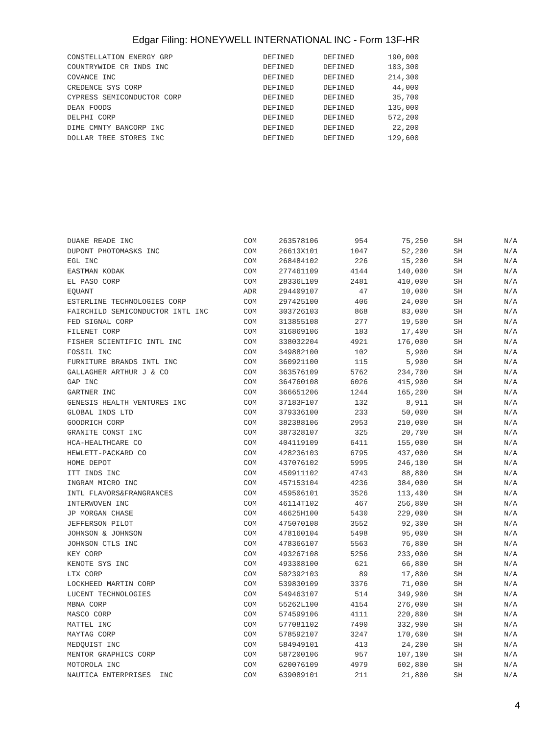Edgar Filing: HONEYWELL INTERNATIONAL INC - Form 13F-HR
| CONSTELLATION ENERGY GRP | DEFINED | DEFINED | 190,000 |
| COUNTRYWIDE CR INDS INC | DEFINED | DEFINED | 103,300 |
| COVANCE INC | DEFINED | DEFINED | 214,300 |
| CREDENCE SYS CORP | DEFINED | DEFINED | 44,000 |
| CYPRESS SEMICONDUCTOR CORP | DEFINED | DEFINED | 35,700 |
| DEAN FOODS | DEFINED | DEFINED | 135,000 |
| DELPHI CORP | DEFINED | DEFINED | 572,200 |
| DIME CMNTY BANCORP INC | DEFINED | DEFINED | 22,200 |
| DOLLAR TREE STORES INC | DEFINED | DEFINED | 129,600 |
| DUANE READE INC | COM | 263578106 | 954 | 75,250 | SH | N/A |
| DUPONT PHOTOMASKS INC | COM | 26613X101 | 1047 | 52,200 | SH | N/A |
| EGL INC | COM | 268484102 | 226 | 15,200 | SH | N/A |
| EASTMAN KODAK | COM | 277461109 | 4144 | 140,000 | SH | N/A |
| EL PASO CORP | COM | 28336L109 | 2481 | 410,000 | SH | N/A |
| EQUANT | ADR | 294409107 | 47 | 10,000 | SH | N/A |
| ESTERLINE TECHNOLOGIES CORP | COM | 297425100 | 406 | 24,000 | SH | N/A |
| FAIRCHILD SEMICONDUCTOR INTL INC | COM | 303726103 | 868 | 83,000 | SH | N/A |
| FED SIGNAL CORP | COM | 313855108 | 277 | 19,500 | SH | N/A |
| FILENET CORP | COM | 316869106 | 183 | 17,400 | SH | N/A |
| FISHER SCIENTIFIC INTL INC | COM | 338032204 | 4921 | 176,000 | SH | N/A |
| FOSSIL INC | COM | 349882100 | 102 | 5,900 | SH | N/A |
| FURNITURE BRANDS INTL INC | COM | 360921100 | 115 | 5,900 | SH | N/A |
| GALLAGHER ARTHUR J & CO | COM | 363576109 | 5762 | 234,700 | SH | N/A |
| GAP INC | COM | 364760108 | 6026 | 415,900 | SH | N/A |
| GARTNER INC | COM | 366651206 | 1244 | 165,200 | SH | N/A |
| GENESIS HEALTH VENTURES INC | COM | 37183F107 | 132 | 8,911 | SH | N/A |
| GLOBAL INDS LTD | COM | 379336100 | 233 | 50,000 | SH | N/A |
| GOODRICH CORP | COM | 382388106 | 2953 | 210,000 | SH | N/A |
| GRANITE CONST INC | COM | 387328107 | 325 | 20,700 | SH | N/A |
| HCA-HEALTHCARE CO | COM | 404119109 | 6411 | 155,000 | SH | N/A |
| HEWLETT-PACKARD CO | COM | 428236103 | 6795 | 437,000 | SH | N/A |
| HOME DEPOT | COM | 437076102 | 5995 | 246,100 | SH | N/A |
| ITT INDS INC | COM | 450911102 | 4743 | 88,800 | SH | N/A |
| INGRAM MICRO INC | COM | 457153104 | 4236 | 384,000 | SH | N/A |
| INTL FLAVORS&FRANGRANCES | COM | 459506101 | 3526 | 113,400 | SH | N/A |
| INTERWOVEN INC | COM | 46114T102 | 467 | 256,800 | SH | N/A |
| JP MORGAN CHASE | COM | 46625H100 | 5430 | 229,000 | SH | N/A |
| JEFFERSON PILOT | COM | 475070108 | 3552 | 92,300 | SH | N/A |
| JOHNSON & JOHNSON | COM | 478160104 | 5498 | 95,000 | SH | N/A |
| JOHNSON CTLS INC | COM | 478366107 | 5563 | 76,800 | SH | N/A |
| KEY CORP | COM | 493267108 | 5256 | 233,000 | SH | N/A |
| KENOTE SYS INC | COM | 493308100 | 621 | 66,800 | SH | N/A |
| LTX CORP | COM | 502392103 | 89 | 17,800 | SH | N/A |
| LOCKHEED MARTIN CORP | COM | 539830109 | 3376 | 71,000 | SH | N/A |
| LUCENT TECHNOLOGIES | COM | 549463107 | 514 | 349,900 | SH | N/A |
| MBNA CORP | COM | 55262L100 | 4154 | 276,000 | SH | N/A |
| MASCO CORP | COM | 574599106 | 4111 | 220,800 | SH | N/A |
| MATTEL INC | COM | 577081102 | 7490 | 332,900 | SH | N/A |
| MAYTAG CORP | COM | 578592107 | 3247 | 170,600 | SH | N/A |
| MEDQUIST INC | COM | 584949101 | 413 | 24,200 | SH | N/A |
| MENTOR GRAPHICS CORP | COM | 587200106 | 957 | 107,100 | SH | N/A |
| MOTOROLA INC | COM | 620076109 | 4979 | 602,800 | SH | N/A |
| NAUTICA ENTERPRISES INC | COM | 639089101 | 211 | 21,800 | SH | N/A |
4